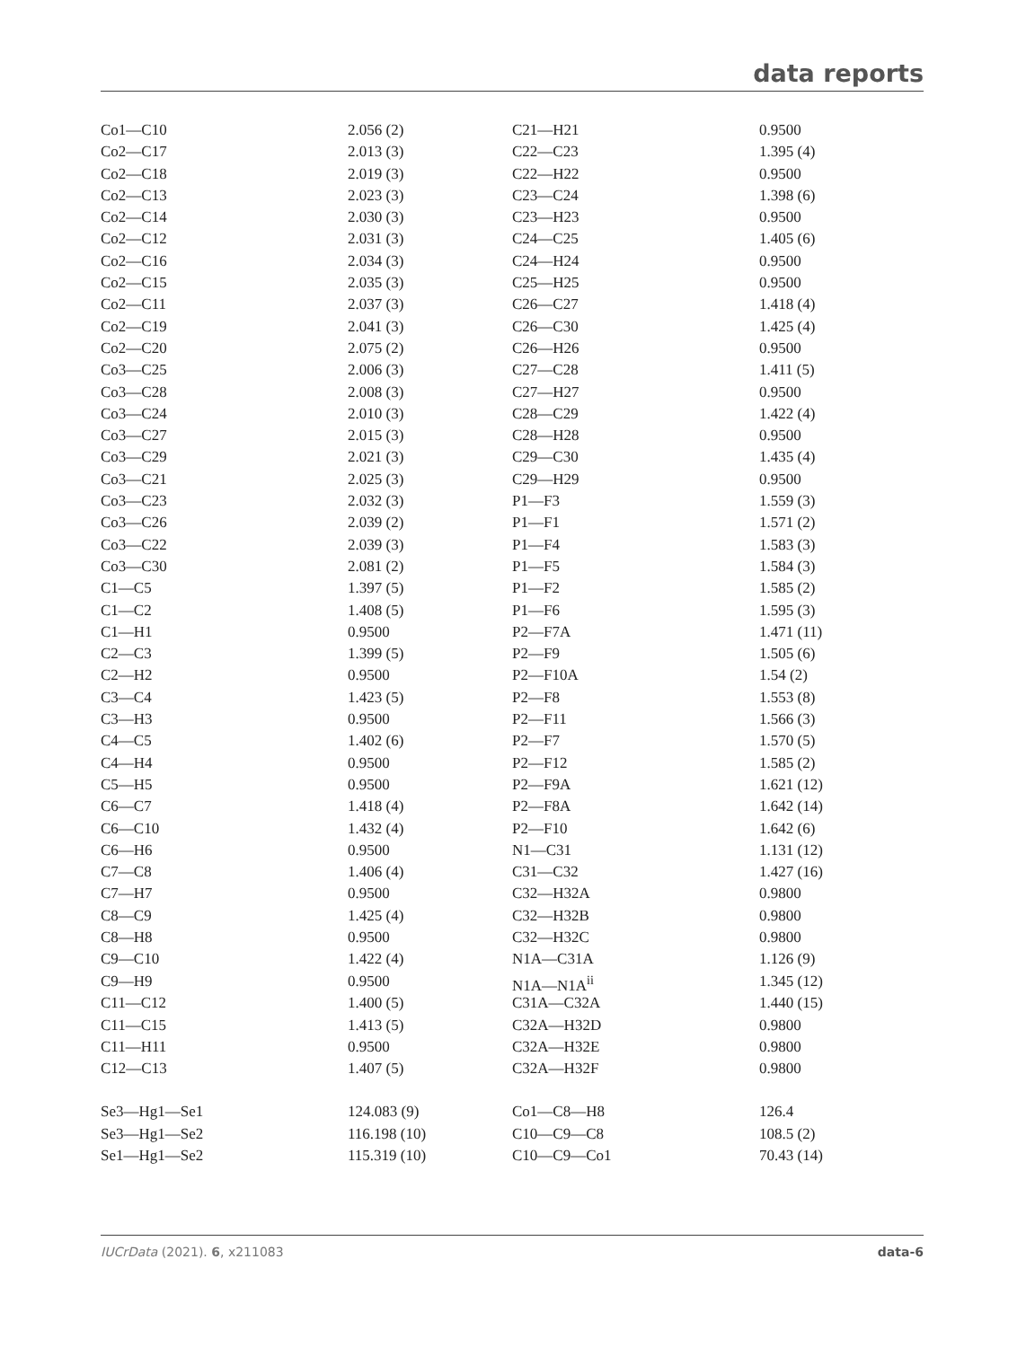data reports
| Co1—C10 | 2.056 (2) | C21—H21 | 0.9500 |
| Co2—C17 | 2.013 (3) | C22—C23 | 1.395 (4) |
| Co2—C18 | 2.019 (3) | C22—H22 | 0.9500 |
| Co2—C13 | 2.023 (3) | C23—C24 | 1.398 (6) |
| Co2—C14 | 2.030 (3) | C23—H23 | 0.9500 |
| Co2—C12 | 2.031 (3) | C24—C25 | 1.405 (6) |
| Co2—C16 | 2.034 (3) | C24—H24 | 0.9500 |
| Co2—C15 | 2.035 (3) | C25—H25 | 0.9500 |
| Co2—C11 | 2.037 (3) | C26—C27 | 1.418 (4) |
| Co2—C19 | 2.041 (3) | C26—C30 | 1.425 (4) |
| Co2—C20 | 2.075 (2) | C26—H26 | 0.9500 |
| Co3—C25 | 2.006 (3) | C27—C28 | 1.411 (5) |
| Co3—C28 | 2.008 (3) | C27—H27 | 0.9500 |
| Co3—C24 | 2.010 (3) | C28—C29 | 1.422 (4) |
| Co3—C27 | 2.015 (3) | C28—H28 | 0.9500 |
| Co3—C29 | 2.021 (3) | C29—C30 | 1.435 (4) |
| Co3—C21 | 2.025 (3) | C29—H29 | 0.9500 |
| Co3—C23 | 2.032 (3) | P1—F3 | 1.559 (3) |
| Co3—C26 | 2.039 (2) | P1—F1 | 1.571 (2) |
| Co3—C22 | 2.039 (3) | P1—F4 | 1.583 (3) |
| Co3—C30 | 2.081 (2) | P1—F5 | 1.584 (3) |
| C1—C5 | 1.397 (5) | P1—F2 | 1.585 (2) |
| C1—C2 | 1.408 (5) | P1—F6 | 1.595 (3) |
| C1—H1 | 0.9500 | P2—F7A | 1.471 (11) |
| C2—C3 | 1.399 (5) | P2—F9 | 1.505 (6) |
| C2—H2 | 0.9500 | P2—F10A | 1.54 (2) |
| C3—C4 | 1.423 (5) | P2—F8 | 1.553 (8) |
| C3—H3 | 0.9500 | P2—F11 | 1.566 (3) |
| C4—C5 | 1.402 (6) | P2—F7 | 1.570 (5) |
| C4—H4 | 0.9500 | P2—F12 | 1.585 (2) |
| C5—H5 | 0.9500 | P2—F9A | 1.621 (12) |
| C6—C7 | 1.418 (4) | P2—F8A | 1.642 (14) |
| C6—C10 | 1.432 (4) | P2—F10 | 1.642 (6) |
| C6—H6 | 0.9500 | N1—C31 | 1.131 (12) |
| C7—C8 | 1.406 (4) | C31—C32 | 1.427 (16) |
| C7—H7 | 0.9500 | C32—H32A | 0.9800 |
| C8—C9 | 1.425 (4) | C32—H32B | 0.9800 |
| C8—H8 | 0.9500 | C32—H32C | 0.9800 |
| C9—C10 | 1.422 (4) | N1A—C31A | 1.126 (9) |
| C9—H9 | 0.9500 | N1A—N1A<sup>ii</sup> | 1.345 (12) |
| C11—C12 | 1.400 (5) | C31A—C32A | 1.440 (15) |
| C11—C15 | 1.413 (5) | C32A—H32D | 0.9800 |
| C11—H11 | 0.9500 | C32A—H32E | 0.9800 |
| C12—C13 | 1.407 (5) | C32A—H32F | 0.9800 |
| Se3—Hg1—Se1 | 124.083 (9) | Co1—C8—H8 | 126.4 |
| Se3—Hg1—Se2 | 116.198 (10) | C10—C9—C8 | 108.5 (2) |
| Se1—Hg1—Se2 | 115.319 (10) | C10—C9—Co1 | 70.43 (14) |
IUCrData (2021). 6, x211083 data-6